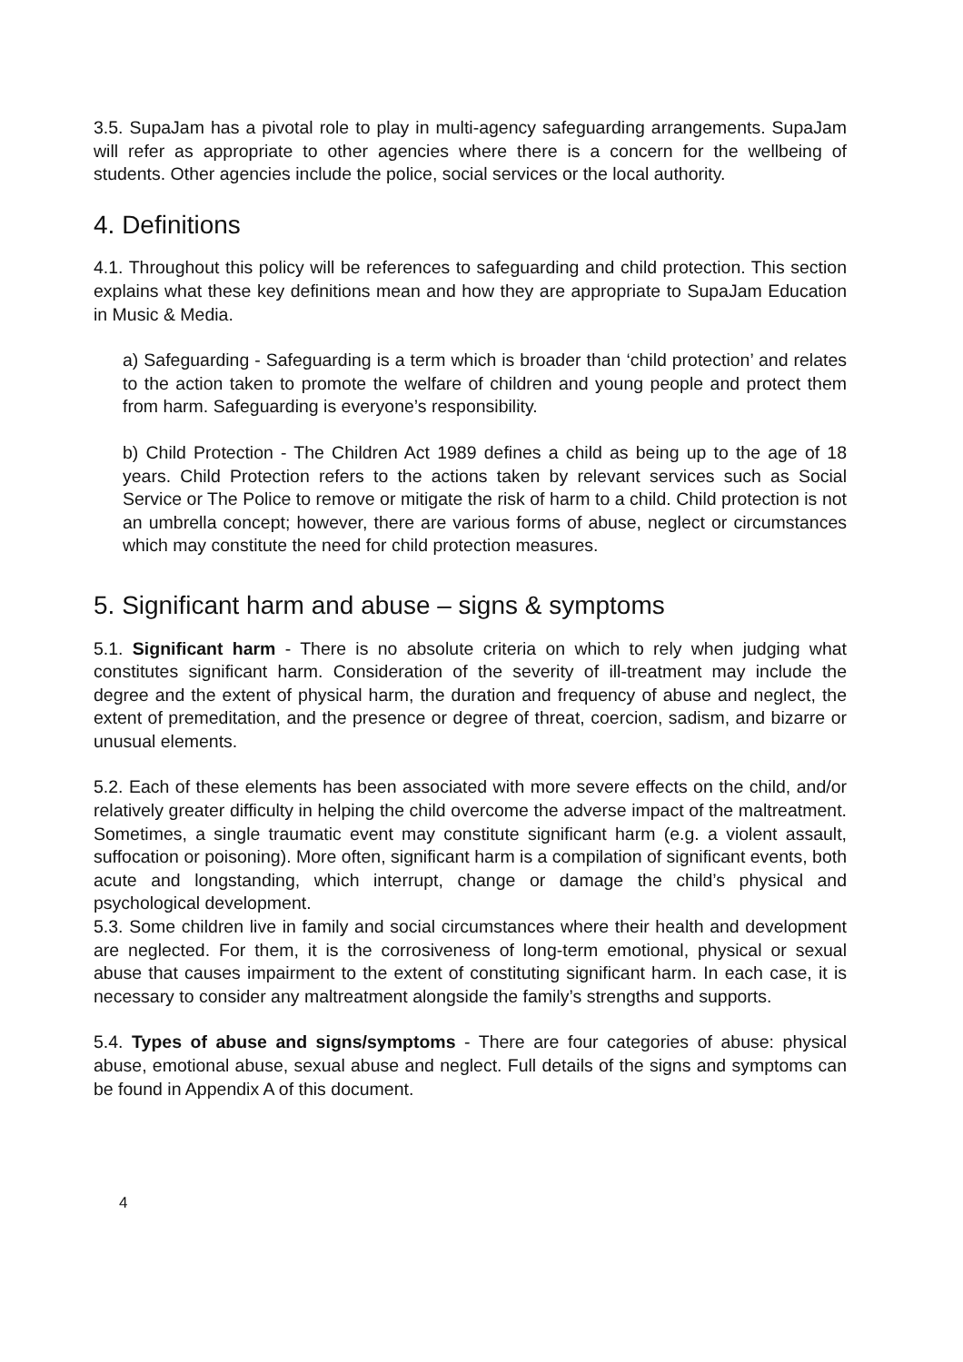3.5. SupaJam has a pivotal role to play in multi-agency safeguarding arrangements. SupaJam will refer as appropriate to other agencies where there is a concern for the wellbeing of students. Other agencies include the police, social services or the local authority.
4. Definitions
4.1. Throughout this policy will be references to safeguarding and child protection. This section explains what these key definitions mean and how they are appropriate to SupaJam Education in Music & Media.
a) Safeguarding - Safeguarding is a term which is broader than ‘child protection’ and relates to the action taken to promote the welfare of children and young people and protect them from harm. Safeguarding is everyone’s responsibility.
b) Child Protection - The Children Act 1989 defines a child as being up to the age of 18 years. Child Protection refers to the actions taken by relevant services such as Social Service or The Police to remove or mitigate the risk of harm to a child. Child protection is not an umbrella concept; however, there are various forms of abuse, neglect or circumstances which may constitute the need for child protection measures.
5. Significant harm and abuse – signs & symptoms
5.1. Significant harm - There is no absolute criteria on which to rely when judging what constitutes significant harm. Consideration of the severity of ill-treatment may include the degree and the extent of physical harm, the duration and frequency of abuse and neglect, the extent of premeditation, and the presence or degree of threat, coercion, sadism, and bizarre or unusual elements.
5.2. Each of these elements has been associated with more severe effects on the child, and/or relatively greater difficulty in helping the child overcome the adverse impact of the maltreatment. Sometimes, a single traumatic event may constitute significant harm (e.g. a violent assault, suffocation or poisoning). More often, significant harm is a compilation of significant events, both acute and longstanding, which interrupt, change or damage the child’s physical and psychological development.
5.3. Some children live in family and social circumstances where their health and development are neglected. For them, it is the corrosiveness of long-term emotional, physical or sexual abuse that causes impairment to the extent of constituting significant harm. In each case, it is necessary to consider any maltreatment alongside the family’s strengths and supports.
5.4. Types of abuse and signs/symptoms - There are four categories of abuse: physical abuse, emotional abuse, sexual abuse and neglect. Full details of the signs and symptoms can be found in Appendix A of this document.
4